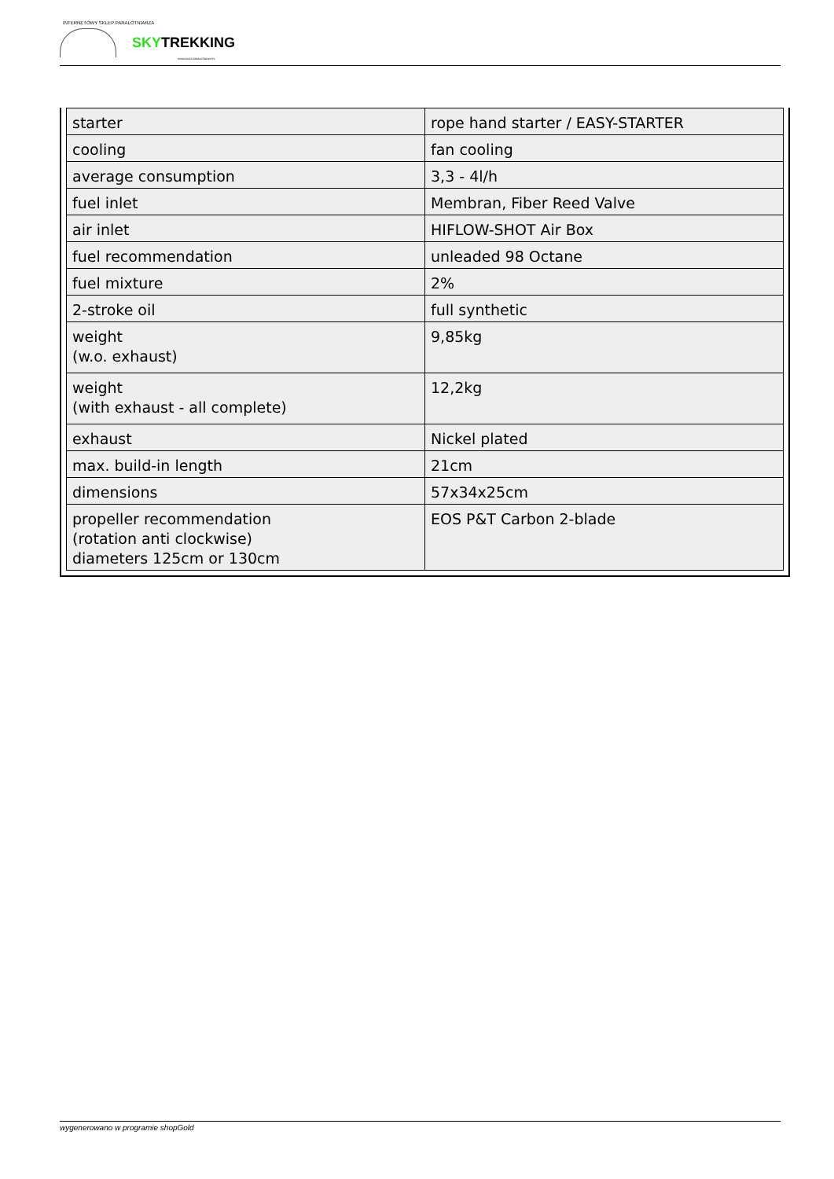INTERNETOWY SKLEP PARALOTNIARZA
SKYTREKKING
WWW.SKLEP-PARALOTNIOWY.PL
| starter | rope hand starter / EASY-STARTER |
| cooling | fan cooling |
| average consumption | 3,3 - 4l/h |
| fuel inlet | Membran, Fiber Reed Valve |
| air inlet | HIFLOW-SHOT Air Box |
| fuel recommendation | unleaded 98 Octane |
| fuel mixture | 2% |
| 2-stroke oil | full synthetic |
| weight (w.o. exhaust) | 9,85kg |
| weight (with exhaust - all complete) | 12,2kg |
| exhaust | Nickel plated |
| max. build-in length | 21cm |
| dimensions | 57x34x25cm |
| propeller recommendation (rotation anti clockwise) diameters 125cm or 130cm | EOS P&T Carbon 2-blade |
wygenerowano w programie shopGold